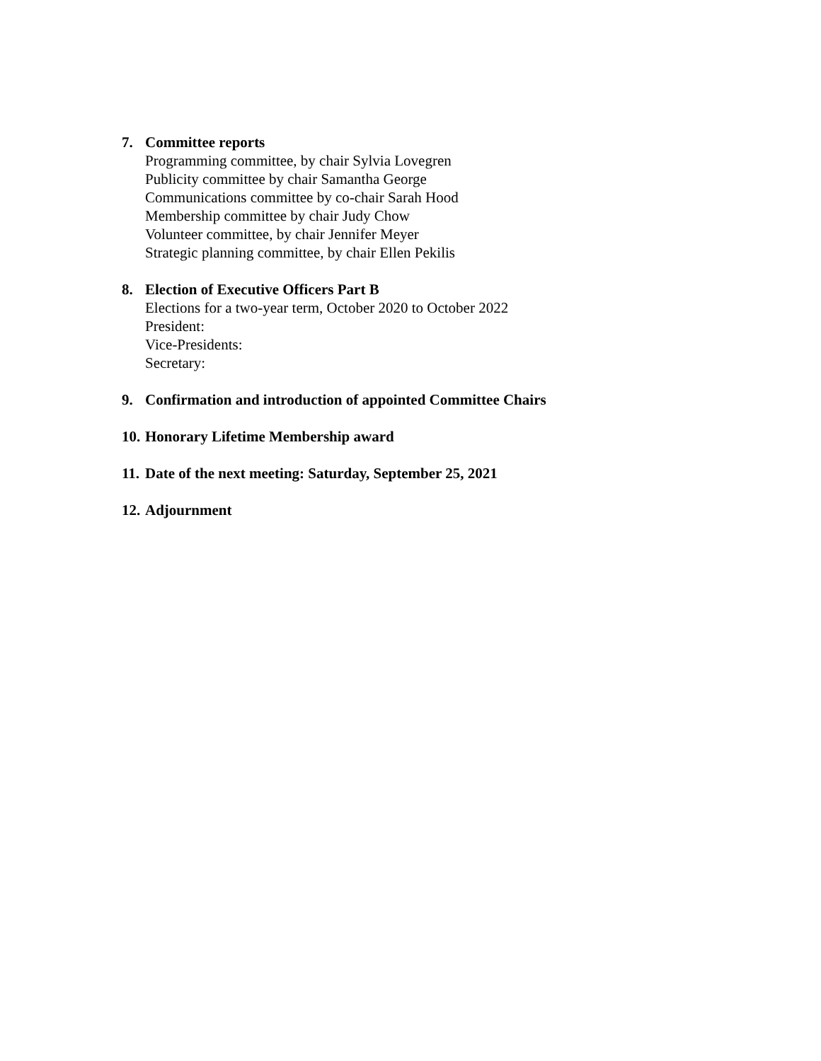7. Committee reports
Programming committee, by chair Sylvia Lovegren
Publicity committee by chair Samantha George
Communications committee by co-chair Sarah Hood
Membership committee by chair Judy Chow
Volunteer committee, by chair Jennifer Meyer
Strategic planning committee, by chair Ellen Pekilis
8. Election of Executive Officers Part B
Elections for a two-year term, October 2020 to October 2022
President:
Vice-Presidents:
Secretary:
9. Confirmation and introduction of appointed Committee Chairs
10.
Honorary Lifetime Membership award
11.
Date of the next meeting: Saturday, September 25, 2021
12.
Adjournment